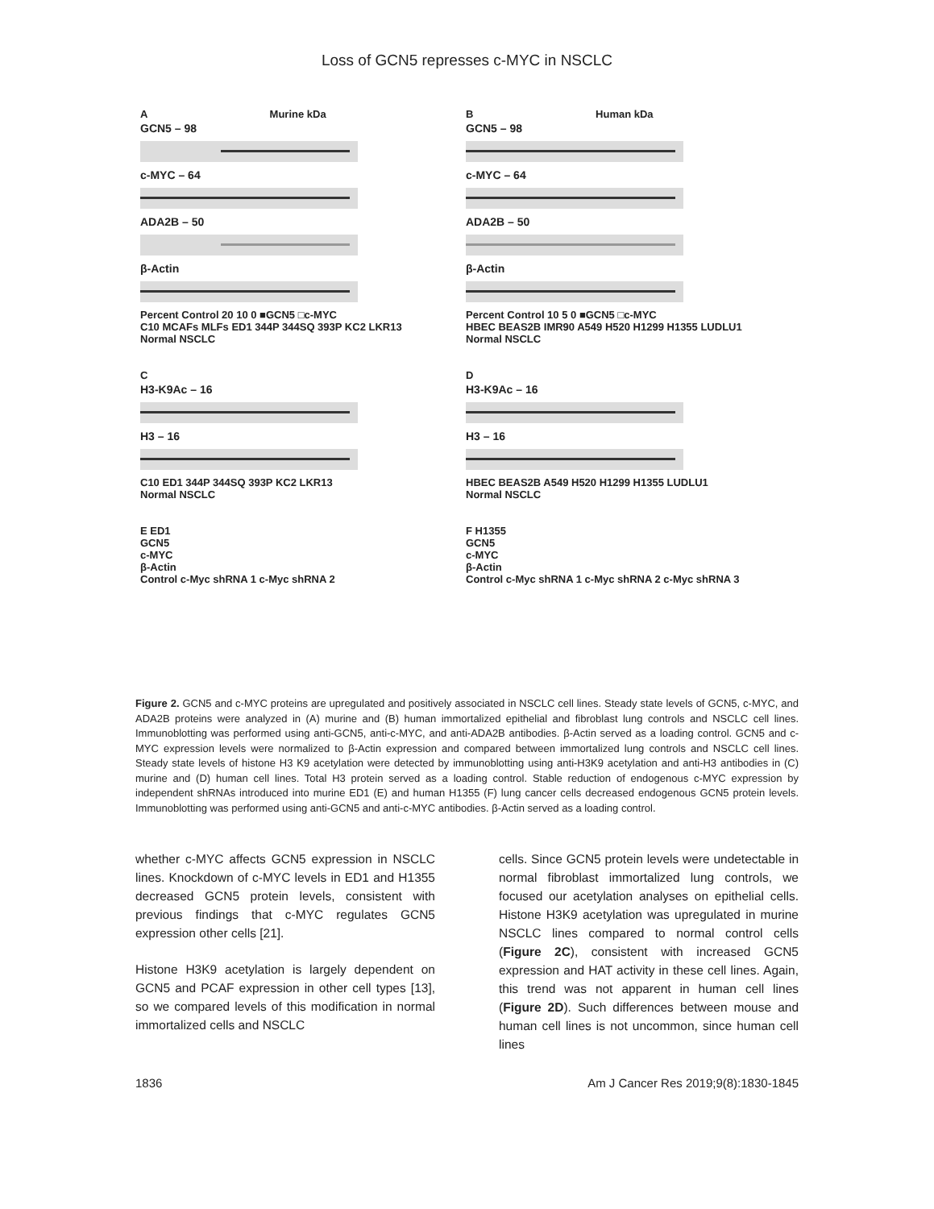Loss of GCN5 represses c-MYC in NSCLC
A Murine kDa
GCN5 – 98
c-MYC – 64
ADA2B – 50
β-Actin
Percent Control 20 10 0 ■GCN5 □c-MYC
C10 MCAFs MLFs ED1 344P 344SQ 393P KC2 LKR13
Normal NSCLC
C
H3-K9Ac – 16
H3 – 16
C10 ED1 344P 344SQ 393P KC2 LKR13
Normal NSCLC
E ED1
GCN5
c-MYC
β-Actin
Control c-Myc shRNA 1 c-Myc shRNA 2
B Human kDa
GCN5 – 98
c-MYC – 64
ADA2B – 50
β-Actin
Percent Control 10 5 0 ■GCN5 □c-MYC
HBEC BEAS2B IMR90 A549 H520 H1299 H1355 LUDLU1
Normal NSCLC
D
H3-K9Ac – 16
H3 – 16
HBEC BEAS2B A549 H520 H1299 H1355 LUDLU1
Normal NSCLC
F H1355
GCN5
c-MYC
β-Actin
Control c-Myc shRNA 1 c-Myc shRNA 2 c-Myc shRNA 3
Figure 2. GCN5 and c-MYC proteins are upregulated and positively associated in NSCLC cell lines. Steady state levels of GCN5, c-MYC, and ADA2B proteins were analyzed in (A) murine and (B) human immortalized epithelial and fibroblast lung controls and NSCLC cell lines. Immunoblotting was performed using anti-GCN5, anti-c-MYC, and anti-ADA2B antibodies. β-Actin served as a loading control. GCN5 and c-MYC expression levels were normalized to β-Actin expression and compared between immortalized lung controls and NSCLC cell lines. Steady state levels of histone H3 K9 acetylation were detected by immunoblotting using anti-H3K9 acetylation and anti-H3 antibodies in (C) murine and (D) human cell lines. Total H3 protein served as a loading control. Stable reduction of endogenous c-MYC expression by independent shRNAs introduced into murine ED1 (E) and human H1355 (F) lung cancer cells decreased endogenous GCN5 protein levels. Immunoblotting was performed using anti-GCN5 and anti-c-MYC antibodies. β-Actin served as a loading control.
whether c-MYC affects GCN5 expression in NSCLC lines. Knockdown of c-MYC levels in ED1 and H1355 decreased GCN5 protein levels, consistent with previous findings that c-MYC regulates GCN5 expression other cells [21].
Histone H3K9 acetylation is largely dependent on GCN5 and PCAF expression in other cell types [13], so we compared levels of this modification in normal immortalized cells and NSCLC
cells. Since GCN5 protein levels were undetectable in normal fibroblast immortalized lung controls, we focused our acetylation analyses on epithelial cells. Histone H3K9 acetylation was upregulated in murine NSCLC lines compared to normal control cells (Figure 2C), consistent with increased GCN5 expression and HAT activity in these cell lines. Again, this trend was not apparent in human cell lines (Figure 2D). Such differences between mouse and human cell lines is not uncommon, since human cell lines
1836 Am J Cancer Res 2019;9(8):1830-1845